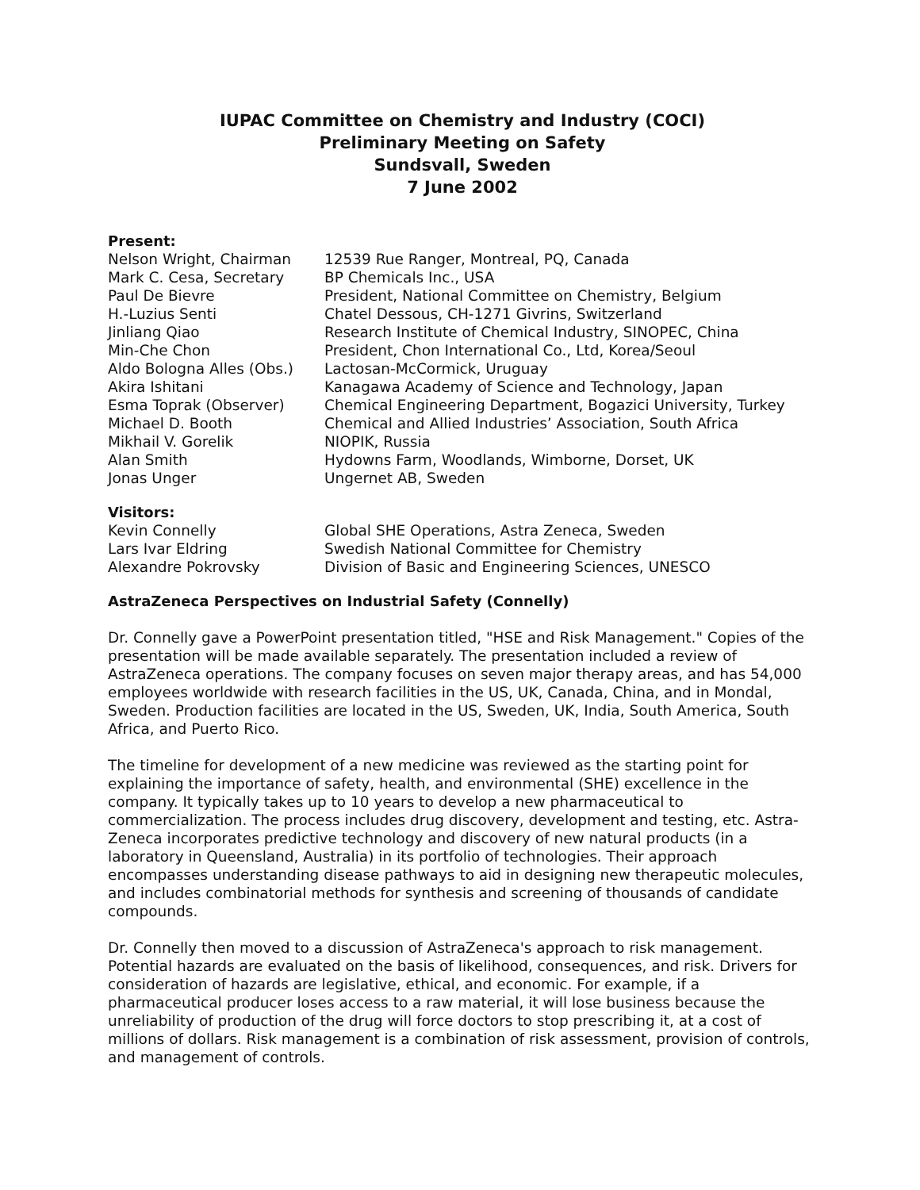IUPAC Committee on Chemistry and Industry (COCI)
Preliminary Meeting on Safety
Sundsvall, Sweden
7 June 2002
Present:
| Nelson Wright, Chairman | 12539 Rue Ranger, Montreal, PQ, Canada |
| Mark C. Cesa, Secretary | BP Chemicals Inc., USA |
| Paul De Bievre | President, National Committee on Chemistry, Belgium |
| H.-Luzius Senti | Chatel Dessous, CH-1271 Givrins, Switzerland |
| Jinliang Qiao | Research Institute of Chemical Industry, SINOPEC, China |
| Min-Che Chon | President, Chon International Co., Ltd, Korea/Seoul |
| Aldo Bologna Alles (Obs.) | Lactosan-McCormick, Uruguay |
| Akira Ishitani | Kanagawa Academy of Science and Technology, Japan |
| Esma Toprak (Observer) | Chemical Engineering Department, Bogazici University, Turkey |
| Michael D. Booth | Chemical and Allied Industries’ Association, South Africa |
| Mikhail V. Gorelik | NIOPIK, Russia |
| Alan Smith | Hydowns Farm, Woodlands, Wimborne, Dorset, UK |
| Jonas Unger | Ungernet AB, Sweden |
Visitors:
| Kevin Connelly | Global SHE Operations, Astra Zeneca, Sweden |
| Lars Ivar Eldring | Swedish National Committee for Chemistry |
| Alexandre Pokrovsky | Division of Basic and Engineering Sciences, UNESCO |
AstraZeneca Perspectives on Industrial Safety (Connelly)
Dr. Connelly gave a PowerPoint presentation titled, "HSE and Risk Management." Copies of the presentation will be made available separately. The presentation included a review of AstraZeneca operations. The company focuses on seven major therapy areas, and has 54,000 employees worldwide with research facilities in the US, UK, Canada, China, and in Mondal, Sweden. Production facilities are located in the US, Sweden, UK, India, South America, South Africa, and Puerto Rico.
The timeline for development of a new medicine was reviewed as the starting point for explaining the importance of safety, health, and environmental (SHE) excellence in the company. It typically takes up to 10 years to develop a new pharmaceutical to commercialization. The process includes drug discovery, development and testing, etc. Astra-Zeneca incorporates predictive technology and discovery of new natural products (in a laboratory in Queensland, Australia) in its portfolio of technologies. Their approach encompasses understanding disease pathways to aid in designing new therapeutic molecules, and includes combinatorial methods for synthesis and screening of thousands of candidate compounds.
Dr. Connelly then moved to a discussion of AstraZeneca's approach to risk management. Potential hazards are evaluated on the basis of likelihood, consequences, and risk. Drivers for consideration of hazards are legislative, ethical, and economic. For example, if a pharmaceutical producer loses access to a raw material, it will lose business because the unreliability of production of the drug will force doctors to stop prescribing it, at a cost of millions of dollars. Risk management is a combination of risk assessment, provision of controls, and management of controls.